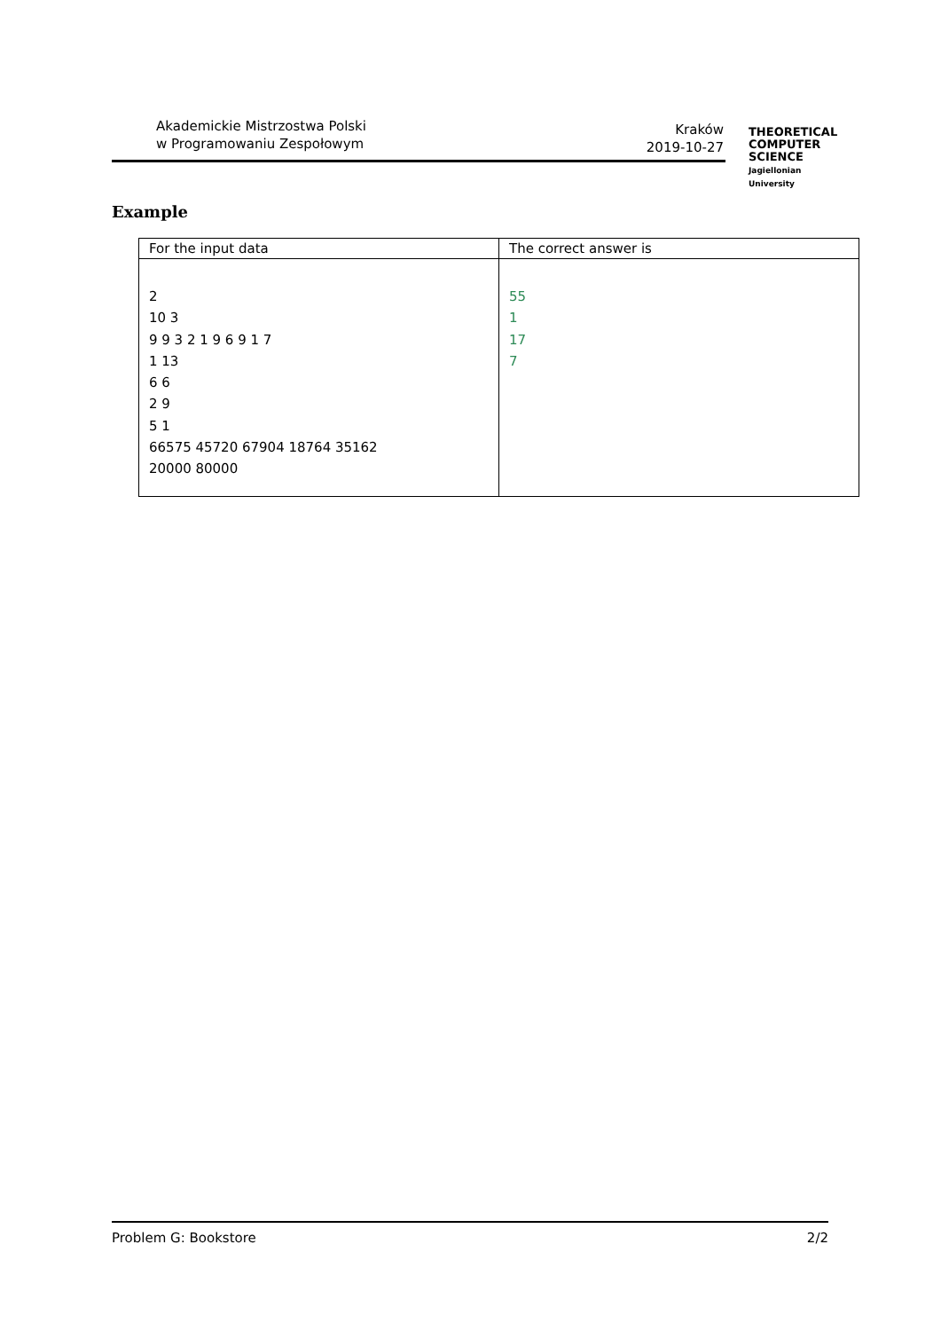Akademickie Mistrzostwa Polski
w Programowaniu Zespołowym
Kraków
2019-10-27
THEORETICAL
COMPUTER
SCIENCE
Jagiellonian University
Example
| For the input data | The correct answer is |
| --- | --- |
| 2 10 3 9 9 3 2 1 9 6 9 1 7 1 13 6 6 2 9 5 1 66575 45720 67904 18764 35162 20000 80000 | 55 1 17 7 |
Problem G: Bookstore 2/2